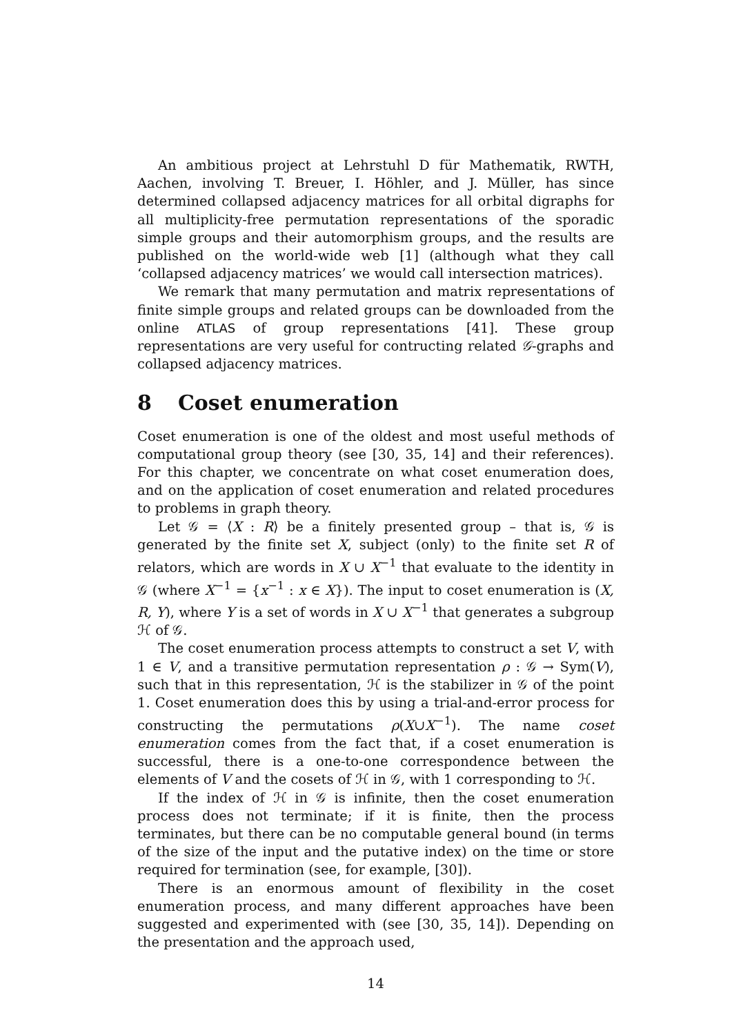An ambitious project at Lehrstuhl D für Mathematik, RWTH, Aachen, involving T. Breuer, I. Höhler, and J. Müller, has since determined collapsed adjacency matrices for all orbital digraphs for all multiplicity-free permutation representations of the sporadic simple groups and their automorphism groups, and the results are published on the world-wide web [1] (although what they call ‘collapsed adjacency matrices’ we would call intersection matrices).
We remark that many permutation and matrix representations of finite simple groups and related groups can be downloaded from the online ATLAS of group representations [41]. These group representations are very useful for contructing related 𝒢-graphs and collapsed adjacency matrices.
8 Coset enumeration
Coset enumeration is one of the oldest and most useful methods of computational group theory (see [30, 35, 14] and their references). For this chapter, we concentrate on what coset enumeration does, and on the application of coset enumeration and related procedures to problems in graph theory.
Let 𝒢 = ⟨X : R⟩ be a finitely presented group – that is, 𝒢 is generated by the finite set X, subject (only) to the finite set R of relators, which are words in X ∪ X<sup>−1</sup> that evaluate to the identity in 𝒢 (where X<sup>−1</sup> = {x<sup>−1</sup> : x ∈ X}). The input to coset enumeration is (X, R, Y), where Y is a set of words in X ∪ X<sup>−1</sup> that generates a subgroup ℋ of 𝒢.
The coset enumeration process attempts to construct a set V, with 1 ∈ V, and a transitive permutation representation ρ : 𝒢 → Sym(V), such that in this representation, ℋ is the stabilizer in 𝒢 of the point 1. Coset enumeration does this by using a trial-and-error process for constructing the permutations ρ(X∪X<sup>−1</sup>). The name coset enumeration comes from the fact that, if a coset enumeration is successful, there is a one-to-one correspondence between the elements of V and the cosets of ℋ in 𝒢, with 1 corresponding to ℋ.
If the index of ℋ in 𝒢 is infinite, then the coset enumeration process does not terminate; if it is finite, then the process terminates, but there can be no computable general bound (in terms of the size of the input and the putative index) on the time or store required for termination (see, for example, [30]).
There is an enormous amount of flexibility in the coset enumeration process, and many different approaches have been suggested and experimented with (see [30, 35, 14]). Depending on the presentation and the approach used,
14